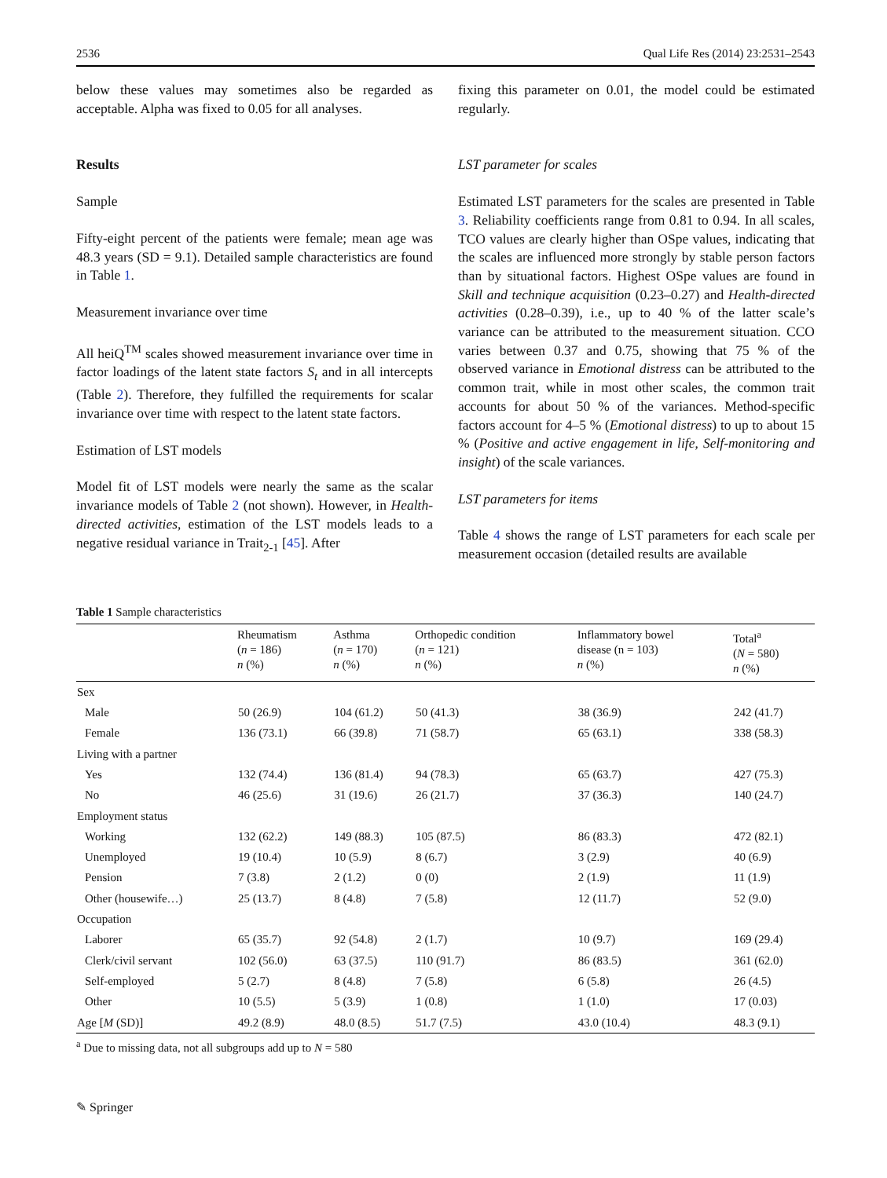2536 Qual Life Res (2014) 23:2531–2543
below these values may sometimes also be regarded as acceptable. Alpha was fixed to 0.05 for all analyses.
Results
Sample
Fifty-eight percent of the patients were female; mean age was 48.3 years (SD = 9.1). Detailed sample characteristics are found in Table 1.
Measurement invariance over time
All heiQ<sup>TM</sup> scales showed measurement invariance over time in factor loadings of the latent state factors S<sub>t</sub> and in all intercepts (Table 2). Therefore, they fulfilled the requirements for scalar invariance over time with respect to the latent state factors.
Estimation of LST models
Model fit of LST models were nearly the same as the scalar invariance models of Table 2 (not shown). However, in Health-directed activities, estimation of the LST models leads to a negative residual variance in Trait<sub>2-1</sub> [45]. After
fixing this parameter on 0.01, the model could be estimated regularly.
LST parameter for scales
Estimated LST parameters for the scales are presented in Table 3. Reliability coefficients range from 0.81 to 0.94. In all scales, TCO values are clearly higher than OSpe values, indicating that the scales are influenced more strongly by stable person factors than by situational factors. Highest OSpe values are found in Skill and technique acquisition (0.23–0.27) and Health-directed activities (0.28–0.39), i.e., up to 40 % of the latter scale’s variance can be attributed to the measurement situation. CCO varies between 0.37 and 0.75, showing that 75 % of the observed variance in Emotional distress can be attributed to the common trait, while in most other scales, the common trait accounts for about 50 % of the variances. Method-specific factors account for 4–5 % (Emotional distress) to up to about 15 % (Positive and active engagement in life, Self-monitoring and insight) of the scale variances.
LST parameters for items
Table 4 shows the range of LST parameters for each scale per measurement occasion (detailed results are available
Table 1 Sample characteristics
| | Rheumatism ( n = 186) n (%) | Asthma ( n = 170) n (%) | Orthopedic condition ( n = 121) n (%) | Inflammatory bowel disease (n = 103) n (%) | Total<sup>a</sup> ( N = 580) n (%) |
| --- | --- | --- | --- | --- | --- |
| Sex | | | | | |
| Male | 50 (26.9) | 104 (61.2) | 50 (41.3) | 38 (36.9) | 242 (41.7) |
| Female | 136 (73.1) | 66 (39.8) | 71 (58.7) | 65 (63.1) | 338 (58.3) |
| Living with a partner | | | | | |
| Yes | 132 (74.4) | 136 (81.4) | 94 (78.3) | 65 (63.7) | 427 (75.3) |
| No | 46 (25.6) | 31 (19.6) | 26 (21.7) | 37 (36.3) | 140 (24.7) |
| Employment status | | | | | |
| Working | 132 (62.2) | 149 (88.3) | 105 (87.5) | 86 (83.3) | 472 (82.1) |
| Unemployed | 19 (10.4) | 10 (5.9) | 8 (6.7) | 3 (2.9) | 40 (6.9) |
| Pension | 7 (3.8) | 2 (1.2) | 0 (0) | 2 (1.9) | 11 (1.9) |
| Other (housewife…) | 25 (13.7) | 8 (4.8) | 7 (5.8) | 12 (11.7) | 52 (9.0) |
| Occupation | | | | | |
| Laborer | 65 (35.7) | 92 (54.8) | 2 (1.7) | 10 (9.7) | 169 (29.4) |
| Clerk/civil servant | 102 (56.0) | 63 (37.5) | 110 (91.7) | 86 (83.5) | 361 (62.0) |
| Self-employed | 5 (2.7) | 8 (4.8) | 7 (5.8) | 6 (5.8) | 26 (4.5) |
| Other | 10 (5.5) | 5 (3.9) | 1 (0.8) | 1 (1.0) | 17 (0.03) |
| Age [ M (SD)] | 49.2 (8.9) | 48.0 (8.5) | 51.7 (7.5) | 43.0 (10.4) | 48.3 (9.1) |
<sup>a</sup> Due to missing data, not all subgroups add up to N = 580
✎ Springer